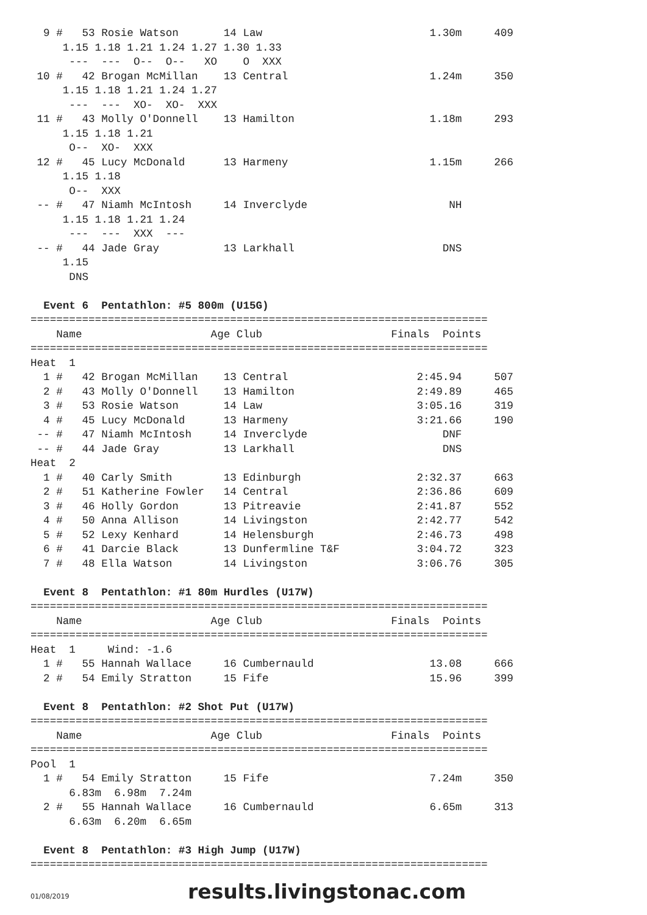9 #   53 Rosie Watson       14 Law                          1.30m     409
     1.15 1.18 1.21 1.24 1.27 1.30 1.33
      ---  ---  O--  O--   XO    O  XXX
 10 #   42 Brogan McMillan    13 Central                      1.24m     350
     1.15 1.18 1.21 1.24 1.27
      ---  ---  XO-  XO-  XXX
 11 #   43 Molly O'Donnell    13 Hamilton                     1.18m     293
     1.15 1.18 1.21
      O--  XO-  XXX
 12 #   45 Lucy McDonald      13 Harmeny                      1.15m     266
     1.15 1.18
      O--  XXX
 -- #   47 Niamh McIntosh     14 Inverclyde                      NH
     1.15 1.18 1.21 1.24
      ---  ---  XXX  ---
 -- #   44 Jade Gray          13 Larkhall                       DNS
     1.15
      DNS

  Event 6  Pentathlon: #5 800m (U15G)
=======================================================================
    Name                    Age Club                    Finals  Points
=======================================================================
Heat  1
  1 #   42 Brogan McMillan    13 Central                    2:45.94     507
  2 #   43 Molly O'Donnell    13 Hamilton                   2:49.89     465
  3 #   53 Rosie Watson       14 Law                        3:05.16     319
  4 #   45 Lucy McDonald      13 Harmeny                    3:21.66     190
 -- #   47 Niamh McIntosh     14 Inverclyde                     DNF
 -- #   44 Jade Gray          13 Larkhall                       DNS
Heat  2
  1 #   40 Carly Smith        13 Edinburgh                  2:32.37     663
  2 #   51 Katherine Fowler   14 Central                    2:36.86     609
  3 #   46 Holly Gordon       13 Pitreavie                  2:41.87     552
  4 #   50 Anna Allison       14 Livingston                 2:42.77     542
  5 #   52 Lexy Kenhard       14 Helensburgh                2:46.73     498
  6 #   41 Darcie Black       13 Dunfermline T&F            3:04.72     323
  7 #   48 Ella Watson        14 Livingston                 3:06.76     305

  Event 8  Pentathlon: #1 80m Hurdles (U17W)
=======================================================================
    Name                    Age Club                    Finals  Points
=======================================================================
Heat  1     Wind: -1.6
  1 #   55 Hannah Wallace     16 Cumbernauld                  13.08     666
  2 #   54 Emily Stratton     15 Fife                         15.96     399

  Event 8  Pentathlon: #2 Shot Put (U17W)
=======================================================================
    Name                    Age Club                    Finals  Points
=======================================================================
Pool  1
  1 #   54 Emily Stratton     15 Fife                         7.24m     350
      6.83m  6.98m  7.24m
  2 #   55 Hannah Wallace     16 Cumbernauld                  6.65m     313
      6.63m  6.20m  6.65m

  Event 8  Pentathlon: #3 High Jump (U17W)
=======================================================================
01/08/2019 results.livingstonac.com